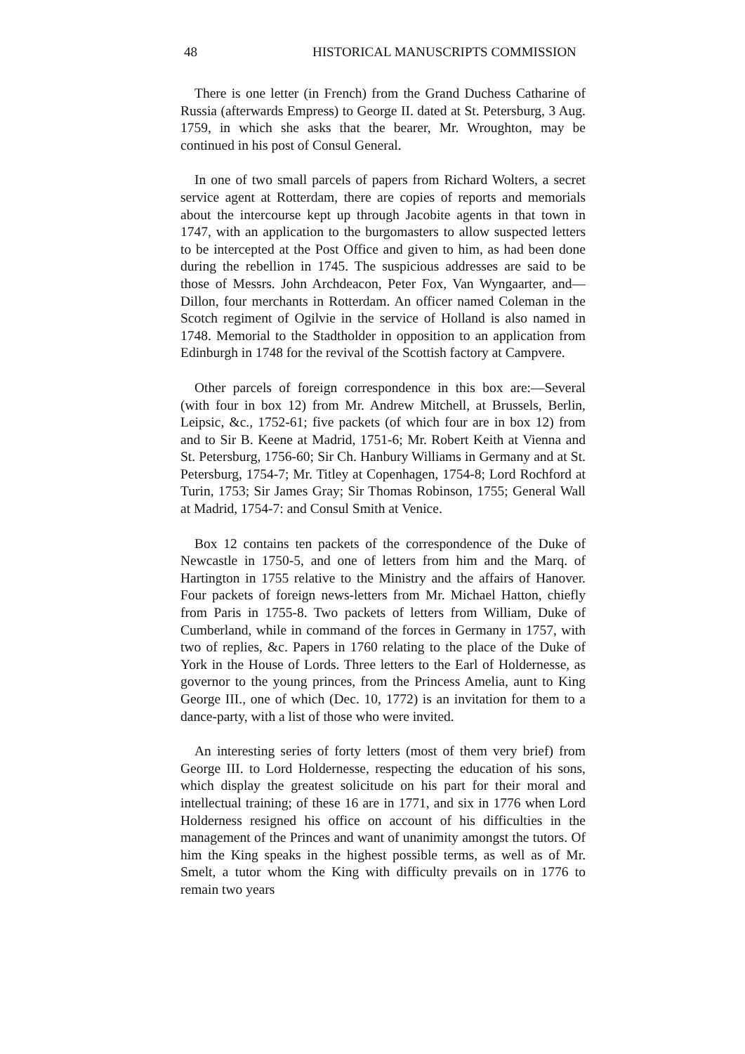48 HISTORICAL MANUSCRIPTS COMMISSION
There is one letter (in French) from the Grand Duchess Catharine of Russia (afterwards Empress) to George II. dated at St. Petersburg, 3 Aug. 1759, in which she asks that the bearer, Mr. Wroughton, may be continued in his post of Consul General.
In one of two small parcels of papers from Richard Wolters, a secret service agent at Rotterdam, there are copies of reports and memorials about the intercourse kept up through Jacobite agents in that town in 1747, with an application to the burgomasters to allow suspected letters to be intercepted at the Post Office and given to him, as had been done during the rebellion in 1745. The suspicious addresses are said to be those of Messrs. John Archdeacon, Peter Fox, Van Wyngaarter, and—Dillon, four merchants in Rotterdam. An officer named Coleman in the Scotch regiment of Ogilvie in the service of Holland is also named in 1748. Memorial to the Stadtholder in opposition to an application from Edinburgh in 1748 for the revival of the Scottish factory at Campvere.
Other parcels of foreign correspondence in this box are:—Several (with four in box 12) from Mr. Andrew Mitchell, at Brussels, Berlin, Leipsic, &c., 1752-61; five packets (of which four are in box 12) from and to Sir B. Keene at Madrid, 1751-6; Mr. Robert Keith at Vienna and St. Petersburg, 1756-60; Sir Ch. Hanbury Williams in Germany and at St. Petersburg, 1754-7; Mr. Titley at Copenhagen, 1754-8; Lord Rochford at Turin, 1753; Sir James Gray; Sir Thomas Robinson, 1755; General Wall at Madrid, 1754-7: and Consul Smith at Venice.
Box 12 contains ten packets of the correspondence of the Duke of Newcastle in 1750-5, and one of letters from him and the Marq. of Hartington in 1755 relative to the Ministry and the affairs of Hanover. Four packets of foreign news-letters from Mr. Michael Hatton, chiefly from Paris in 1755-8. Two packets of letters from William, Duke of Cumberland, while in command of the forces in Germany in 1757, with two of replies, &c. Papers in 1760 relating to the place of the Duke of York in the House of Lords. Three letters to the Earl of Holdernesse, as governor to the young princes, from the Princess Amelia, aunt to King George III., one of which (Dec. 10, 1772) is an invitation for them to a dance-party, with a list of those who were invited.
An interesting series of forty letters (most of them very brief) from George III. to Lord Holdernesse, respecting the education of his sons, which display the greatest solicitude on his part for their moral and intellectual training; of these 16 are in 1771, and six in 1776 when Lord Holderness resigned his office on account of his difficulties in the management of the Princes and want of unanimity amongst the tutors. Of him the King speaks in the highest possible terms, as well as of Mr. Smelt, a tutor whom the King with difficulty prevails on in 1776 to remain two years